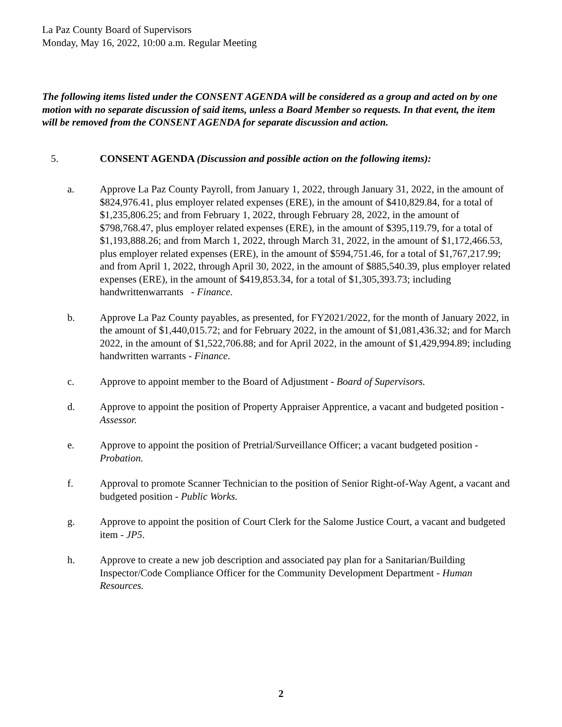La Paz County Board of Supervisors
Monday, May 16, 2022, 10:00 a.m. Regular Meeting
The following items listed under the CONSENT AGENDA will be considered as a group and acted on by one motion with no separate discussion of said items, unless a Board Member so requests. In that event, the item will be removed from the CONSENT AGENDA for separate discussion and action.
5. CONSENT AGENDA (Discussion and possible action on the following items):
a. Approve La Paz County Payroll, from January 1, 2022, through January 31, 2022, in the amount of $824,976.41, plus employer related expenses (ERE), in the amount of $410,829.84, for a total of $1,235,806.25; and from February 1, 2022, through February 28, 2022, in the amount of $798,768.47, plus employer related expenses (ERE), in the amount of $395,119.79, for a total of $1,193,888.26; and from March 1, 2022, through March 31, 2022, in the amount of $1,172,466.53, plus employer related expenses (ERE), in the amount of $594,751.46, for a total of $1,767,217.99; and from April 1, 2022, through April 30, 2022, in the amount of $885,540.39, plus employer related expenses (ERE), in the amount of $419,853.34, for a total of $1,305,393.73; including handwrittenwarrants - Finance.
b. Approve La Paz County payables, as presented, for FY2021/2022, for the month of January 2022, in the amount of $1,440,015.72; and for February 2022, in the amount of $1,081,436.32; and for March 2022, in the amount of $1,522,706.88; and for April 2022, in the amount of $1,429,994.89; including handwritten warrants - Finance.
c. Approve to appoint member to the Board of Adjustment - Board of Supervisors.
d. Approve to appoint the position of Property Appraiser Apprentice, a vacant and budgeted position - Assessor.
e. Approve to appoint the position of Pretrial/Surveillance Officer; a vacant budgeted position - Probation.
f. Approval to promote Scanner Technician to the position of Senior Right-of-Way Agent, a vacant and budgeted position - Public Works.
g. Approve to appoint the position of Court Clerk for the Salome Justice Court, a vacant and budgeted item - JP5.
h. Approve to create a new job description and associated pay plan for a Sanitarian/Building Inspector/Code Compliance Officer for the Community Development Department - Human Resources.
2